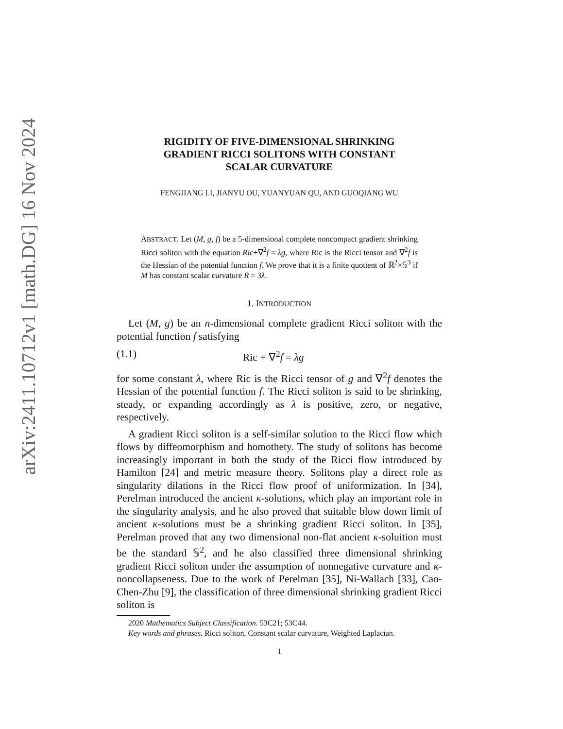arXiv:2411.10712v1 [math.DG] 16 Nov 2024
RIGIDITY OF FIVE-DIMENSIONAL SHRINKING
GRADIENT RICCI SOLITONS WITH CONSTANT
SCALAR CURVATURE
FENGJIANG LI, JIANYU OU, YUANYUAN QU, AND GUOQIANG WU
ABSTRACT. Let (M, g, f) be a 5-dimensional complete noncompact gradient shrinking Ricci soliton with the equation Ric+∇<sup>2</sup>f = λg, where Ric is the Ricci tensor and ∇<sup>2</sup>f is the Hessian of the potential function f. We prove that it is a finite quotient of ℝ<sup>2</sup>×𝕊<sup>3</sup> if M has constant scalar curvature R = 3λ.
1. INTRODUCTION
Let (M, g) be an n-dimensional complete gradient Ricci soliton with the potential function f satisfying
(1.1) Ric + ∇<sup>2</sup>f = λg
for some constant λ, where Ric is the Ricci tensor of g and ∇<sup>2</sup>f denotes the Hessian of the potential function f. The Ricci soliton is said to be shrinking, steady, or expanding accordingly as λ is positive, zero, or negative, respectively.
A gradient Ricci soliton is a self-similar solution to the Ricci flow which flows by diffeomorphism and homothety. The study of solitons has become increasingly important in both the study of the Ricci flow introduced by Hamilton [24] and metric measure theory. Solitons play a direct role as singularity dilations in the Ricci flow proof of uniformization. In [34], Perelman introduced the ancient κ-solutions, which play an important role in the singularity analysis, and he also proved that suitable blow down limit of ancient κ-solutions must be a shrinking gradient Ricci soliton. In [35], Perelman proved that any two dimensional non-flat ancient κ-soluition must be the standard 𝕊<sup>2</sup>, and he also classified three dimensional shrinking gradient Ricci soliton under the assumption of nonnegative curvature and κ-noncollapseness. Due to the work of Perelman [35], Ni-Wallach [33], Cao-Chen-Zhu [9], the classification of three dimensional shrinking gradient Ricci soliton is
2020 Mathematics Subject Classification. 53C21; 53C44.
Key words and phrases. Ricci soliton, Constant scalar curvature, Weighted Laplacian.
1